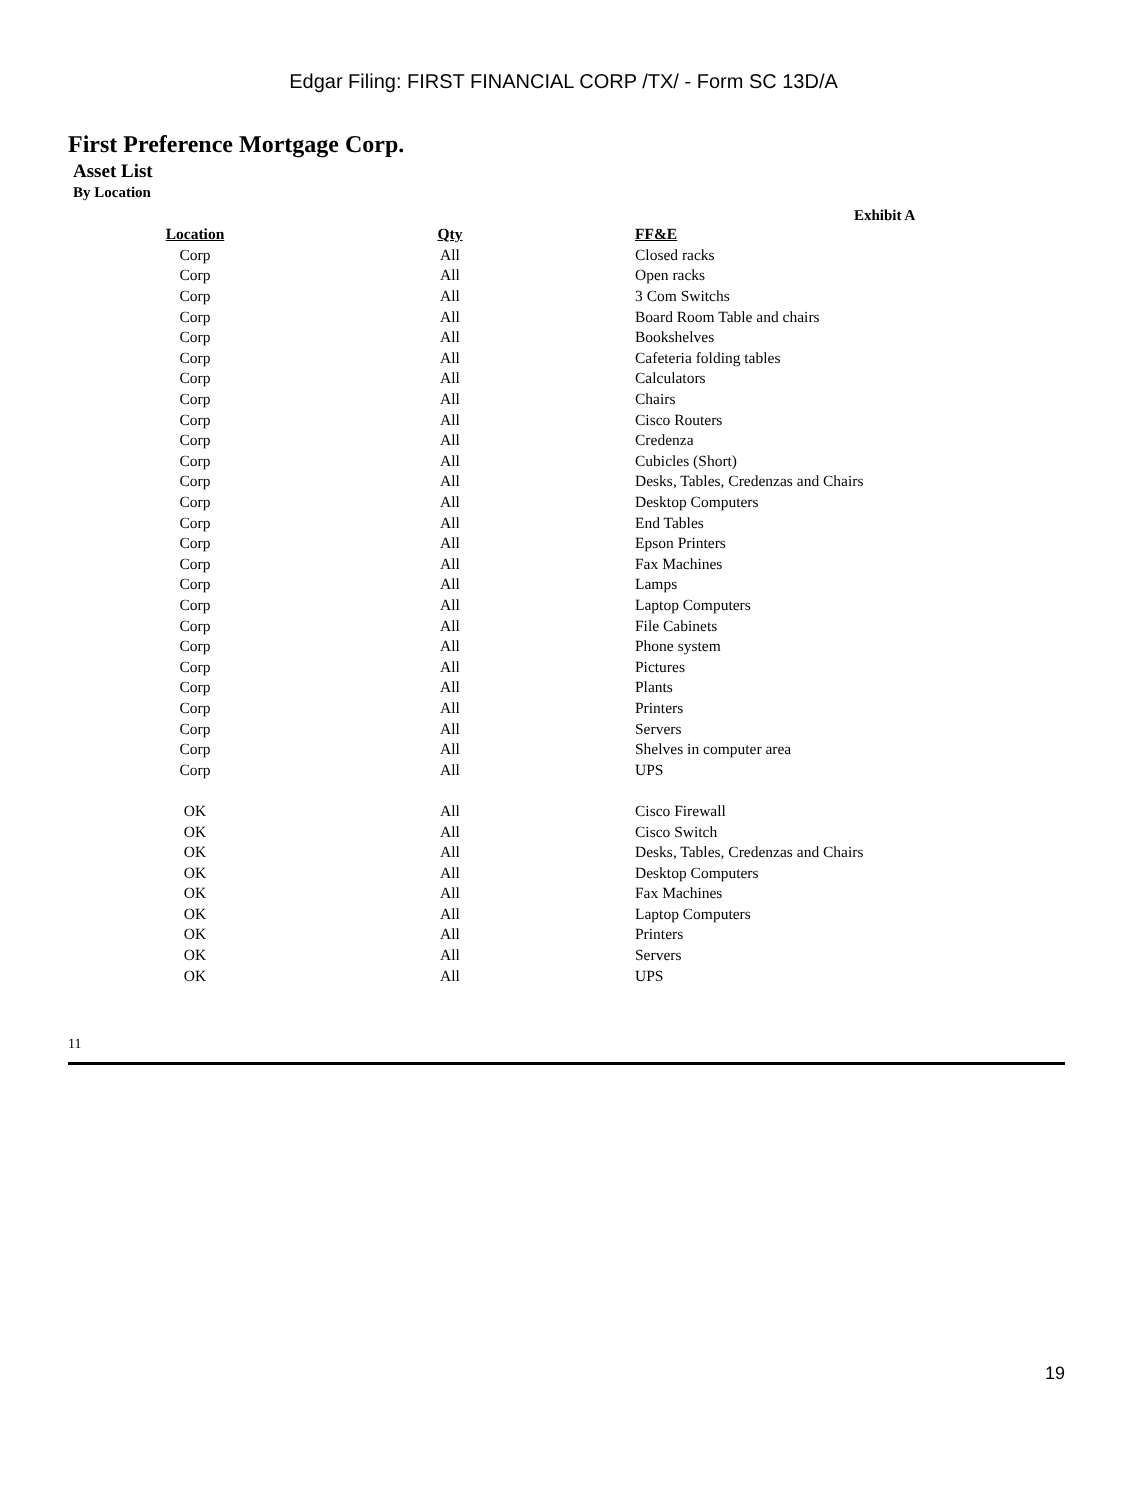Edgar Filing: FIRST FINANCIAL CORP /TX/ - Form SC 13D/A
First Preference Mortgage Corp.
Asset List
By Location
Exhibit A
| Location | Qty | FF&E |
| --- | --- | --- |
| Corp | All | Closed racks |
| Corp | All | Open racks |
| Corp | All | 3 Com Switchs |
| Corp | All | Board Room Table and chairs |
| Corp | All | Bookshelves |
| Corp | All | Cafeteria folding tables |
| Corp | All | Calculators |
| Corp | All | Chairs |
| Corp | All | Cisco Routers |
| Corp | All | Credenza |
| Corp | All | Cubicles (Short) |
| Corp | All | Desks, Tables, Credenzas and Chairs |
| Corp | All | Desktop Computers |
| Corp | All | End Tables |
| Corp | All | Epson Printers |
| Corp | All | Fax Machines |
| Corp | All | Lamps |
| Corp | All | Laptop Computers |
| Corp | All | File Cabinets |
| Corp | All | Phone system |
| Corp | All | Pictures |
| Corp | All | Plants |
| Corp | All | Printers |
| Corp | All | Servers |
| Corp | All | Shelves in computer area |
| Corp | All | UPS |
| OK | All | Cisco Firewall |
| OK | All | Cisco Switch |
| OK | All | Desks, Tables, Credenzas and Chairs |
| OK | All | Desktop Computers |
| OK | All | Fax Machines |
| OK | All | Laptop Computers |
| OK | All | Printers |
| OK | All | Servers |
| OK | All | UPS |
11
19